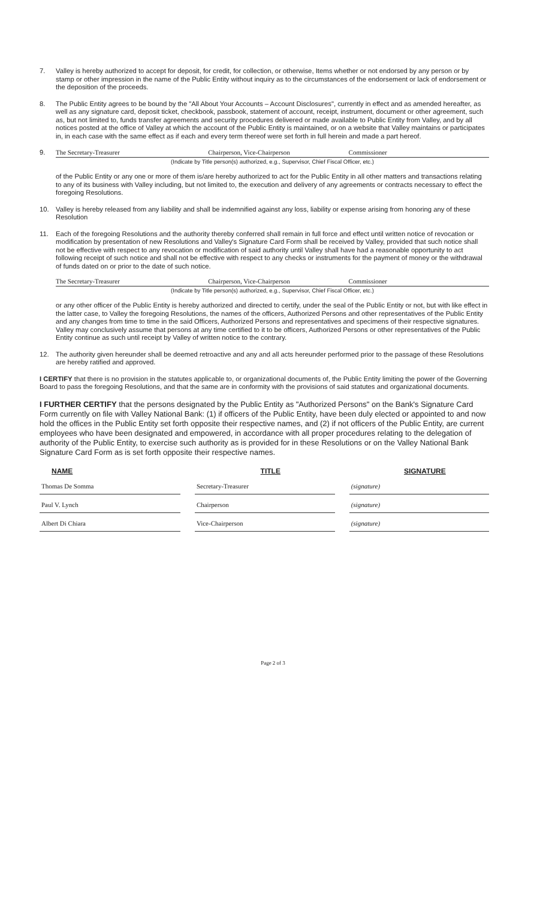7. Valley is hereby authorized to accept for deposit, for credit, for collection, or otherwise, Items whether or not endorsed by any person or by stamp or other impression in the name of the Public Entity without inquiry as to the circumstances of the endorsement or lack of endorsement or the deposition of the proceeds.
8. The Public Entity agrees to be bound by the "All About Your Accounts – Account Disclosures", currently in effect and as amended hereafter, as well as any signature card, deposit ticket, checkbook, passbook, statement of account, receipt, instrument, document or other agreement, such as, but not limited to, funds transfer agreements and security procedures delivered or made available to Public Entity from Valley, and by all notices posted at the office of Valley at which the account of the Public Entity is maintained, or on a website that Valley maintains or participates in, in each case with the same effect as if each and every term thereof were set forth in full herein and made a part hereof.
9. The Secretary-Treasurer Chairperson, Vice-Chairperson Commissioner
(Indicate by Title person(s) authorized, e.g., Supervisor, Chief Fiscal Officer, etc.)
of the Public Entity or any one or more of them is/are hereby authorized to act for the Public Entity in all other matters and transactions relating to any of its business with Valley including, but not limited to, the execution and delivery of any agreements or contracts necessary to effect the foregoing Resolutions.
10. Valley is hereby released from any liability and shall be indemnified against any loss, liability or expense arising from honoring any of these Resolution
11. Each of the foregoing Resolutions and the authority thereby conferred shall remain in full force and effect until written notice of revocation or modification by presentation of new Resolutions and Valley's Signature Card Form shall be received by Valley, provided that such notice shall not be effective with respect to any revocation or modification of said authority until Valley shall have had a reasonable opportunity to act following receipt of such notice and shall not be effective with respect to any checks or instruments for the payment of money or the withdrawal of funds dated on or prior to the date of such notice.
The Secretary-Treasurer Chairperson, Vice-Chairperson Commissioner
(Indicate by Title person(s) authorized, e.g., Supervisor, Chief Fiscal Officer, etc.)
or any other officer of the Public Entity is hereby authorized and directed to certify, under the seal of the Public Entity or not, but with like effect in the latter case, to Valley the foregoing Resolutions, the names of the officers, Authorized Persons and other representatives of the Public Entity and any changes from time to time in the said Officers, Authorized Persons and representatives and specimens of their respective signatures. Valley may conclusively assume that persons at any time certified to it to be officers, Authorized Persons or other representatives of the Public Entity continue as such until receipt by Valley of written notice to the contrary.
12. The authority given hereunder shall be deemed retroactive and any and all acts hereunder performed prior to the passage of these Resolutions are hereby ratified and approved.
I CERTIFY that there is no provision in the statutes applicable to, or organizational documents of, the Public Entity limiting the power of the Governing Board to pass the foregoing Resolutions, and that the same are in conformity with the provisions of said statutes and organizational documents.
I FURTHER CERTIFY that the persons designated by the Public Entity as "Authorized Persons" on the Bank's Signature Card Form currently on file with Valley National Bank: (1) if officers of the Public Entity, have been duly elected or appointed to and now hold the offices in the Public Entity set forth opposite their respective names, and (2) if not officers of the Public Entity, are current employees who have been designated and empowered, in accordance with all proper procedures relating to the delegation of authority of the Public Entity, to exercise such authority as is provided for in these Resolutions or on the Valley National Bank Signature Card Form as is set forth opposite their respective names.
| NAME | | TITLE | | SIGNATURE |
| --- | --- | --- | --- | --- |
| Thomas De Somma | | Secretary-Treasurer | | (signature) |
| Paul V. Lynch | | Chairperson | | (signature) |
| Albert Di Chiara | | Vice-Chairperson | | (signature) |
Page 2 of 3